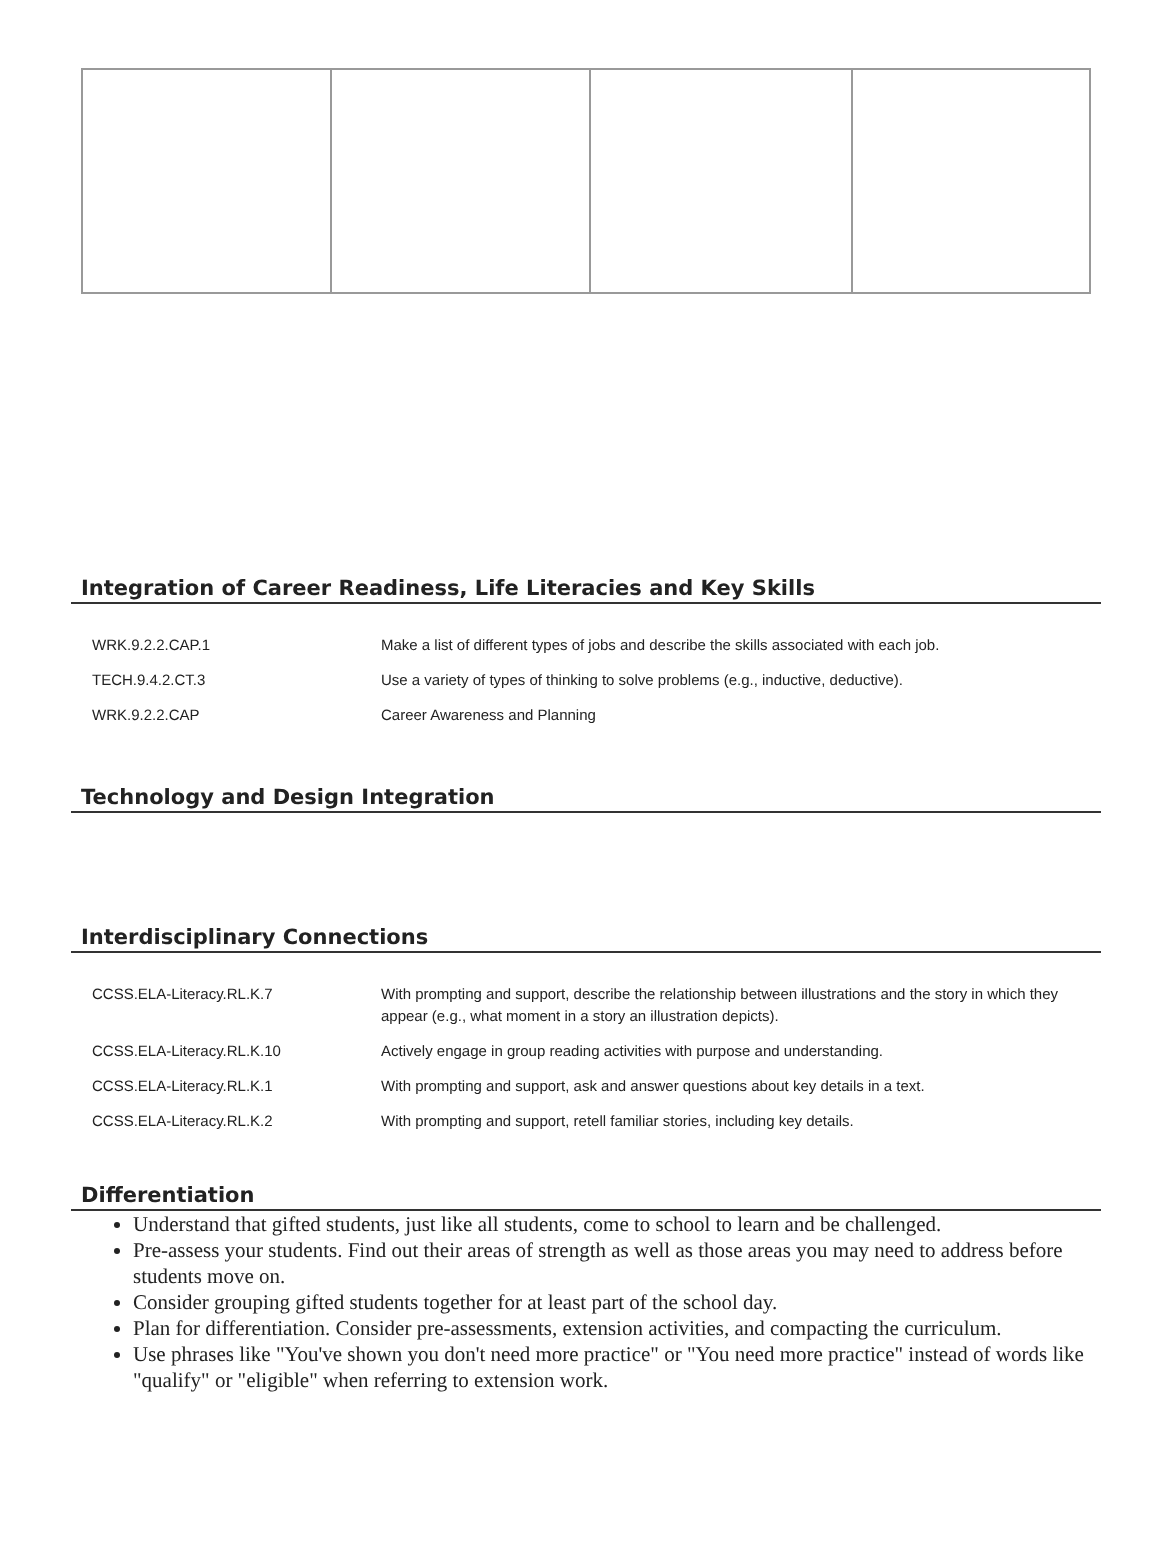Integration of Career Readiness, Life Literacies and Key Skills
| WRK.9.2.2.CAP.1 | Make a list of different types of jobs and describe the skills associated with each job. |
| TECH.9.4.2.CT.3 | Use a variety of types of thinking to solve problems (e.g., inductive, deductive). |
| WRK.9.2.2.CAP | Career Awareness and Planning |
Technology and Design Integration
Interdisciplinary Connections
| CCSS.ELA-Literacy.RL.K.7 | With prompting and support, describe the relationship between illustrations and the story in which they appear (e.g., what moment in a story an illustration depicts). |
| CCSS.ELA-Literacy.RL.K.10 | Actively engage in group reading activities with purpose and understanding. |
| CCSS.ELA-Literacy.RL.K.1 | With prompting and support, ask and answer questions about key details in a text. |
| CCSS.ELA-Literacy.RL.K.2 | With prompting and support, retell familiar stories, including key details. |
Differentiation
Understand that gifted students, just like all students, come to school to learn and be challenged.
Pre-assess your students. Find out their areas of strength as well as those areas you may need to address before students move on.
Consider grouping gifted students together for at least part of the school day.
Plan for differentiation. Consider pre-assessments, extension activities, and compacting the curriculum.
Use phrases like "You've shown you don't need more practice" or "You need more practice" instead of words like "qualify" or "eligible" when referring to extension work.